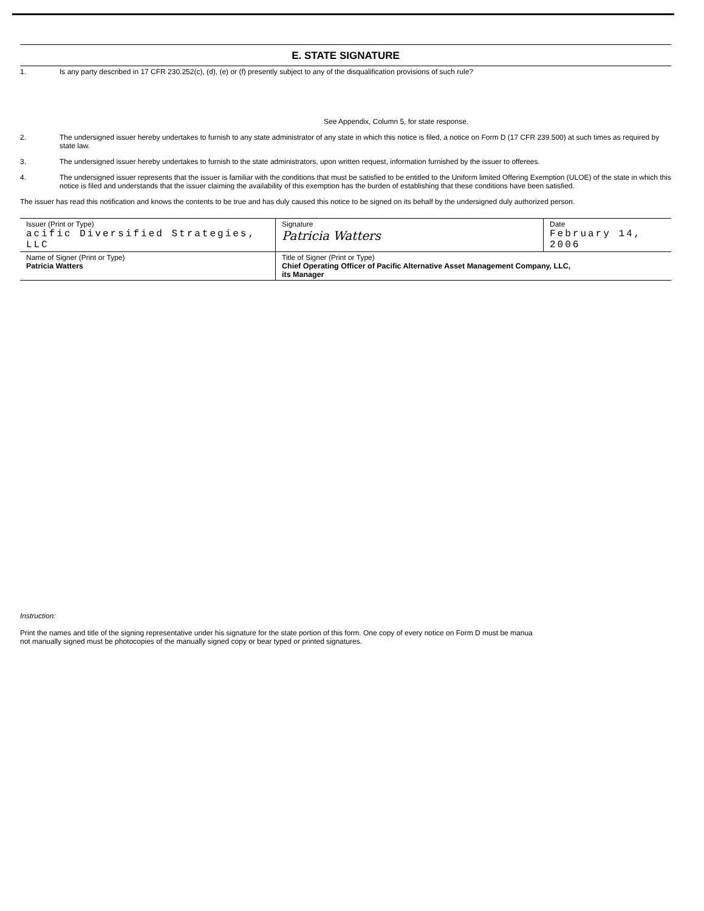E. STATE SIGNATURE
1. Is any party described in 17 CFR 230.252(c), (d), (e) or (f) presently subject to any of the disqualification provisions of such rule?
See Appendix, Column 5, for state response.
2. The undersigned issuer hereby undertakes to furnish to any state administrator of any state in which this notice is filed, a notice on Form D (17 CFR 239.500) at such times as required by state law.
3. The undersigned issuer hereby undertakes to furnish to the state administrators, upon written request, information furnished by the issuer to offerees.
4. The undersigned issuer represents that the issuer is familiar with the conditions that must be satisfied to be entitled to the Uniform limited Offering Exemption (ULOE) of the state in which this notice is filed and understands that the issuer claiming the availability of this exemption has the burden of establishing that these conditions have been satisfied.
The issuer has read this notification and knows the contents to be true and has duly caused this notice to be signed on its behalf by the undersigned duly authorized person.
| Issuer (Print or Type) acific Diversified Strategies, LLC | Signature Patricia Watters | Date February 14, 2006 |
| Name of Signer (Print or Type) Patricia Watters | Title of Signer (Print or Type) Chief Operating Officer of Pacific Alternative Asset Management Company, LLC, its Manager | |
Instruction:
Print the names and title of the signing representative under his signature for the state portion of this form. One copy of every notice on Form D must be manua
not manually signed must be photocopies of the manually signed copy or bear typed or printed signatures.